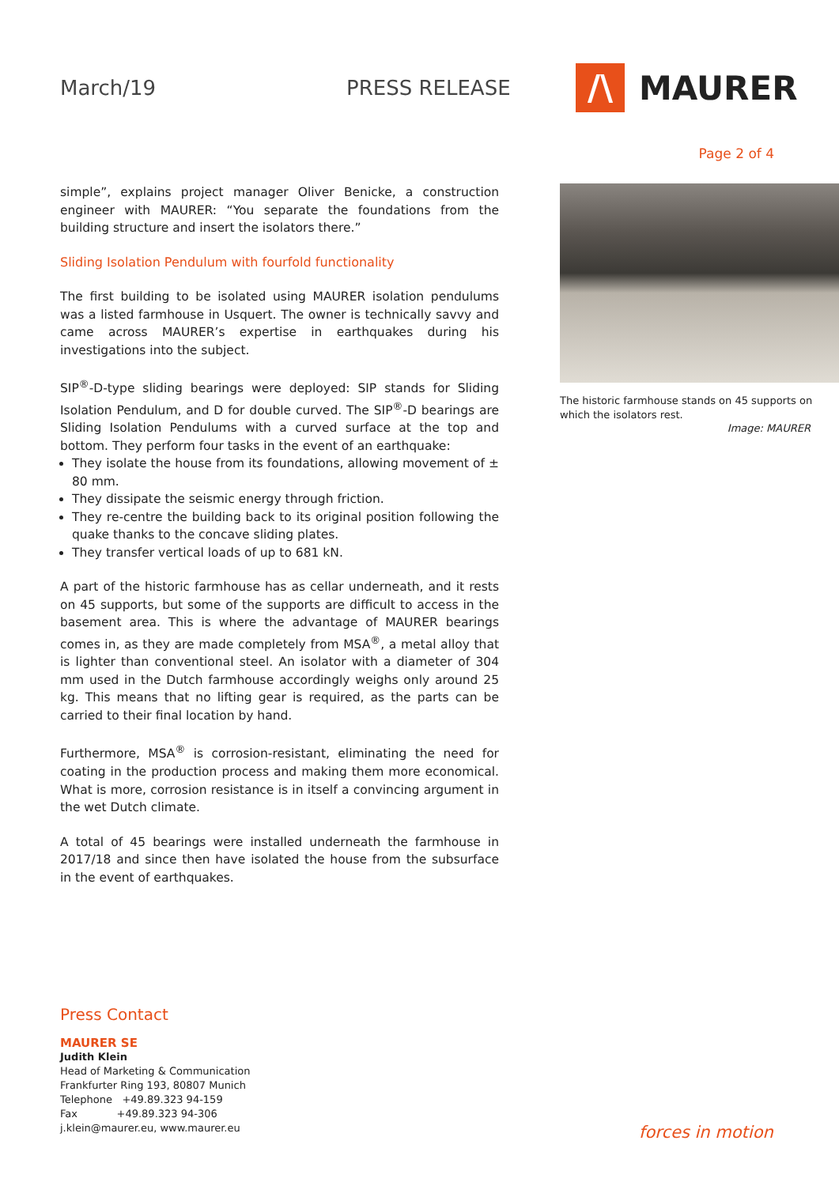March/19 PRESS RELEASE
/\
MAURER
Page 2 of 4
simple”, explains project manager Oliver Benicke, a construction engineer with MAURER: “You separate the foundations from the building structure and insert the isolators there.”
Sliding Isolation Pendulum with fourfold functionality
The first building to be isolated using MAURER isolation pendulums was a listed farmhouse in Usquert. The owner is technically savvy and came across MAURER’s expertise in earthquakes during his investigations into the subject.
SIP<sup>®</sup>-D-type sliding bearings were deployed: SIP stands for Sliding Isolation Pendulum, and D for double curved. The SIP<sup>®</sup>-D bearings are Sliding Isolation Pendulums with a curved surface at the top and bottom. They perform four tasks in the event of an earthquake:
They isolate the house from its foundations, allowing movement of ± 80 mm.
They dissipate the seismic energy through friction.
They re-centre the building back to its original position following the quake thanks to the concave sliding plates.
They transfer vertical loads of up to 681 kN.
A part of the historic farmhouse has as cellar underneath, and it rests on 45 supports, but some of the supports are difficult to access in the basement area. This is where the advantage of MAURER bearings comes in, as they are made completely from MSA<sup>®</sup>, a metal alloy that is lighter than conventional steel. An isolator with a diameter of 304 mm used in the Dutch farmhouse accordingly weighs only around 25 kg. This means that no lifting gear is required, as the parts can be carried to their final location by hand.
Furthermore, MSA<sup>®</sup> is corrosion-resistant, eliminating the need for coating in the production process and making them more economical. What is more, corrosion resistance is in itself a convincing argument in the wet Dutch climate.
A total of 45 bearings were installed underneath the farmhouse in 2017/18 and since then have isolated the house from the subsurface in the event of earthquakes.
The historic farmhouse stands on 45 supports on which the isolators rest.
Image: MAURER
Press Contact
MAURER SE
Judith Klein
Head of Marketing & Communication
Frankfurter Ring 193, 80807 Munich
Telephone +49.89.323 94-159
Fax +49.89.323 94-306
j.klein@maurer.eu, www.maurer.eu
forces in motion